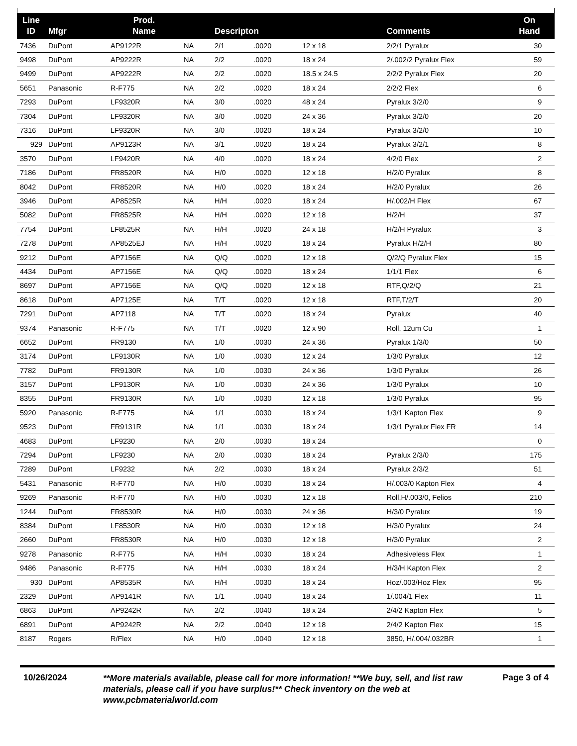| Line ID | Mfgr | Prod. Name | | Descripton | | | Comments | On Hand | |
| --- | --- | --- | --- | --- | --- | --- | --- | --- | --- |
| 7436 | DuPont | AP9122R | NA | 2/1 | .0020 | 12 x 18 | 2/2/1 Pyralux | 30 | |
| 9498 | DuPont | AP9222R | NA | 2/2 | .0020 | 18 x 24 | 2/.002/2 Pyralux Flex | 59 | |
| 9499 | DuPont | AP9222R | NA | 2/2 | .0020 | 18.5 x 24.5 | 2/2/2 Pyralux Flex | 20 | |
| 5651 | Panasonic | R-F775 | NA | 2/2 | .0020 | 18 x 24 | 2/2/2 Flex | 6 | |
| 7293 | DuPont | LF9320R | NA | 3/0 | .0020 | 48 x 24 | Pyralux 3/2/0 | 9 | |
| 7304 | DuPont | LF9320R | NA | 3/0 | .0020 | 24 x 36 | Pyralux 3/2/0 | 20 | |
| 7316 | DuPont | LF9320R | NA | 3/0 | .0020 | 18 x 24 | Pyralux 3/2/0 | 10 | |
| 929 | DuPont | AP9123R | NA | 3/1 | .0020 | 18 x 24 | Pyralux 3/2/1 | 8 | |
| 3570 | DuPont | LF9420R | NA | 4/0 | .0020 | 18 x 24 | 4/2/0 Flex | 2 | |
| 7186 | DuPont | FR8520R | NA | H/0 | .0020 | 12 x 18 | H/2/0 Pyralux | 8 | |
| 8042 | DuPont | FR8520R | NA | H/0 | .0020 | 18 x 24 | H/2/0 Pyralux | 26 | |
| 3946 | DuPont | AP8525R | NA | H/H | .0020 | 18 x 24 | H/.002/H Flex | 67 | |
| 5082 | DuPont | FR8525R | NA | H/H | .0020 | 12 x 18 | H/2/H | 37 | |
| 7754 | DuPont | LF8525R | NA | H/H | .0020 | 24 x 18 | H/2/H Pyralux | 3 | |
| 7278 | DuPont | AP8525EJ | NA | H/H | .0020 | 18 x 24 | Pyralux H/2/H | 80 | |
| 9212 | DuPont | AP7156E | NA | Q/Q | .0020 | 12 x 18 | Q/2/Q Pyralux Flex | 15 | |
| 4434 | DuPont | AP7156E | NA | Q/Q | .0020 | 18 x 24 | 1/1/1 Flex | 6 | |
| 8697 | DuPont | AP7156E | NA | Q/Q | .0020 | 12 x 18 | RTF,Q/2/Q | 21 | |
| 8618 | DuPont | AP7125E | NA | T/T | .0020 | 12 x 18 | RTF,T/2/T | 20 | |
| 7291 | DuPont | AP7118 | NA | T/T | .0020 | 18 x 24 | Pyralux | 40 | |
| 9374 | Panasonic | R-F775 | NA | T/T | .0020 | 12 x 90 | Roll, 12um Cu | 1 | |
| 6652 | DuPont | FR9130 | NA | 1/0 | .0030 | 24 x 36 | Pyralux 1/3/0 | 50 | |
| 3174 | DuPont | LF9130R | NA | 1/0 | .0030 | 12 x 24 | 1/3/0 Pyralux | 12 | |
| 7782 | DuPont | FR9130R | NA | 1/0 | .0030 | 24 x 36 | 1/3/0 Pyralux | 26 | |
| 3157 | DuPont | LF9130R | NA | 1/0 | .0030 | 24 x 36 | 1/3/0 Pyralux | 10 | |
| 8355 | DuPont | FR9130R | NA | 1/0 | .0030 | 12 x 18 | 1/3/0 Pyralux | 95 | |
| 5920 | Panasonic | R-F775 | NA | 1/1 | .0030 | 18 x 24 | 1/3/1 Kapton Flex | 9 | |
| 9523 | DuPont | FR9131R | NA | 1/1 | .0030 | 18 x 24 | 1/3/1 Pyralux Flex FR | 14 | |
| 4683 | DuPont | LF9230 | NA | 2/0 | .0030 | 18 x 24 | | 0 | |
| 7294 | DuPont | LF9230 | NA | 2/0 | .0030 | 18 x 24 | Pyralux 2/3/0 | 175 | |
| 7289 | DuPont | LF9232 | NA | 2/2 | .0030 | 18 x 24 | Pyralux 2/3/2 | 51 | |
| 5431 | Panasonic | R-F770 | NA | H/0 | .0030 | 18 x 24 | H/.003/0 Kapton Flex | 4 | |
| 9269 | Panasonic | R-F770 | NA | H/0 | .0030 | 12 x 18 | Roll,H/.003/0, Felios | 210 | |
| 1244 | DuPont | FR8530R | NA | H/0 | .0030 | 24 x 36 | H/3/0 Pyralux | 19 | |
| 8384 | DuPont | LF8530R | NA | H/0 | .0030 | 12 x 18 | H/3/0 Pyralux | 24 | |
| 2660 | DuPont | FR8530R | NA | H/0 | .0030 | 12 x 18 | H/3/0 Pyralux | 2 | |
| 9278 | Panasonic | R-F775 | NA | H/H | .0030 | 18 x 24 | Adhesiveless Flex | 1 | |
| 9486 | Panasonic | R-F775 | NA | H/H | .0030 | 18 x 24 | H/3/H Kapton Flex | 2 | |
| 930 | DuPont | AP8535R | NA | H/H | .0030 | 18 x 24 | Hoz/.003/Hoz Flex | 95 | |
| 2329 | DuPont | AP9141R | NA | 1/1 | .0040 | 18 x 24 | 1/.004/1 Flex | 11 | |
| 6863 | DuPont | AP9242R | NA | 2/2 | .0040 | 18 x 24 | 2/4/2 Kapton Flex | 5 | |
| 6891 | DuPont | AP9242R | NA | 2/2 | .0040 | 12 x 18 | 2/4/2 Kapton Flex | 15 | |
| 8187 | Rogers | R/Flex | NA | H/0 | .0040 | 12 x 18 | 3850, H/.004/.032BR | 1 | |
10/26/2024
**More materials available, please call for more information! **We buy, sell, and list raw materials, please call if you have surplus!** Check inventory on the web at www.pcbmaterialworld.com
Page 3 of 4